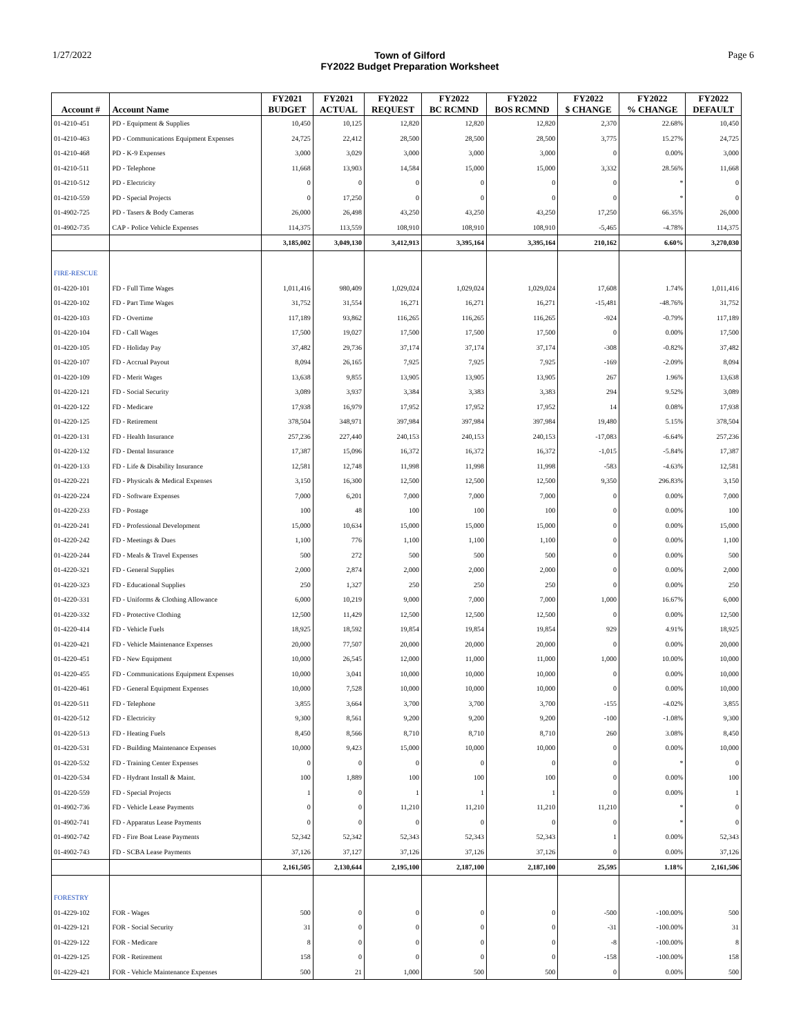1/27/2022 Town of Gilford
FY2022 Budget Preparation Worksheet
Page 6
| | | FY2021 | FY2021 | FY2022 | FY2022 | FY2022 | FY2022 | FY2022 | FY2022 |
| --- | --- | --- | --- | --- | --- | --- | --- | --- | --- |
| Account # | Account Name | BUDGET | ACTUAL | REQUEST | BC RCMND | BOS RCMND | $ CHANGE | % CHANGE | DEFAULT |
| 01-4210-451 | PD - Equipment & Supplies | 10,450 | 10,125 | 12,820 | 12,820 | 12,820 | 2,370 | 22.68% | 10,450 |
| 01-4210-463 | PD - Communications Equipment Expenses | 24,725 | 22,412 | 28,500 | 28,500 | 28,500 | 3,775 | 15.27% | 24,725 |
| 01-4210-468 | PD - K-9 Expenses | 3,000 | 3,029 | 3,000 | 3,000 | 3,000 | 0 | 0.00% | 3,000 |
| 01-4210-511 | PD - Telephone | 11,668 | 13,903 | 14,584 | 15,000 | 15,000 | 3,332 | 28.56% | 11,668 |
| 01-4210-512 | PD - Electricity | 0 | 0 | 0 | 0 | 0 | 0 | * | 0 |
| 01-4210-559 | PD - Special Projects | 0 | 17,250 | 0 | 0 | 0 | 0 | * | 0 |
| 01-4902-725 | PD - Tasers & Body Cameras | 26,000 | 26,498 | 43,250 | 43,250 | 43,250 | 17,250 | 66.35% | 26,000 |
| 01-4902-735 | CAP - Police Vehicle Expenses | 114,375 | 113,559 | 108,910 | 108,910 | 108,910 | -5,465 | -4.78% | 114,375 |
| | | 3,185,002 | 3,049,130 | 3,412,913 | 3,395,164 | 3,395,164 | 210,162 | 6.60% | 3,270,030 |
| FIRE-RESCUE | | | | | | | | | |
| 01-4220-101 | FD - Full Time Wages | 1,011,416 | 980,409 | 1,029,024 | 1,029,024 | 1,029,024 | 17,608 | 1.74% | 1,011,416 |
| 01-4220-102 | FD - Part Time Wages | 31,752 | 31,554 | 16,271 | 16,271 | 16,271 | -15,481 | -48.76% | 31,752 |
| 01-4220-103 | FD - Overtime | 117,189 | 93,862 | 116,265 | 116,265 | 116,265 | -924 | -0.79% | 117,189 |
| 01-4220-104 | FD - Call Wages | 17,500 | 19,027 | 17,500 | 17,500 | 17,500 | 0 | 0.00% | 17,500 |
| 01-4220-105 | FD - Holiday Pay | 37,482 | 29,736 | 37,174 | 37,174 | 37,174 | -308 | -0.82% | 37,482 |
| 01-4220-107 | FD - Accrual Payout | 8,094 | 26,165 | 7,925 | 7,925 | 7,925 | -169 | -2.09% | 8,094 |
| 01-4220-109 | FD - Merit Wages | 13,638 | 9,855 | 13,905 | 13,905 | 13,905 | 267 | 1.96% | 13,638 |
| 01-4220-121 | FD - Social Security | 3,089 | 3,937 | 3,384 | 3,383 | 3,383 | 294 | 9.52% | 3,089 |
| 01-4220-122 | FD - Medicare | 17,938 | 16,979 | 17,952 | 17,952 | 17,952 | 14 | 0.08% | 17,938 |
| 01-4220-125 | FD - Retirement | 378,504 | 348,971 | 397,984 | 397,984 | 397,984 | 19,480 | 5.15% | 378,504 |
| 01-4220-131 | FD - Health Insurance | 257,236 | 227,440 | 240,153 | 240,153 | 240,153 | -17,083 | -6.64% | 257,236 |
| 01-4220-132 | FD - Dental Insurance | 17,387 | 15,096 | 16,372 | 16,372 | 16,372 | -1,015 | -5.84% | 17,387 |
| 01-4220-133 | FD - Life & Disability Insurance | 12,581 | 12,748 | 11,998 | 11,998 | 11,998 | -583 | -4.63% | 12,581 |
| 01-4220-221 | FD - Physicals & Medical Expenses | 3,150 | 16,300 | 12,500 | 12,500 | 12,500 | 9,350 | 296.83% | 3,150 |
| 01-4220-224 | FD - Software Expenses | 7,000 | 6,201 | 7,000 | 7,000 | 7,000 | 0 | 0.00% | 7,000 |
| 01-4220-233 | FD - Postage | 100 | 48 | 100 | 100 | 100 | 0 | 0.00% | 100 |
| 01-4220-241 | FD - Professional Development | 15,000 | 10,634 | 15,000 | 15,000 | 15,000 | 0 | 0.00% | 15,000 |
| 01-4220-242 | FD - Meetings & Dues | 1,100 | 776 | 1,100 | 1,100 | 1,100 | 0 | 0.00% | 1,100 |
| 01-4220-244 | FD - Meals & Travel Expenses | 500 | 272 | 500 | 500 | 500 | 0 | 0.00% | 500 |
| 01-4220-321 | FD - General Supplies | 2,000 | 2,874 | 2,000 | 2,000 | 2,000 | 0 | 0.00% | 2,000 |
| 01-4220-323 | FD - Educational Supplies | 250 | 1,327 | 250 | 250 | 250 | 0 | 0.00% | 250 |
| 01-4220-331 | FD - Uniforms & Clothing Allowance | 6,000 | 10,219 | 9,000 | 7,000 | 7,000 | 1,000 | 16.67% | 6,000 |
| 01-4220-332 | FD - Protective Clothing | 12,500 | 11,429 | 12,500 | 12,500 | 12,500 | 0 | 0.00% | 12,500 |
| 01-4220-414 | FD - Vehicle Fuels | 18,925 | 18,592 | 19,854 | 19,854 | 19,854 | 929 | 4.91% | 18,925 |
| 01-4220-421 | FD - Vehicle Maintenance Expenses | 20,000 | 77,507 | 20,000 | 20,000 | 20,000 | 0 | 0.00% | 20,000 |
| 01-4220-451 | FD - New Equipment | 10,000 | 26,545 | 12,000 | 11,000 | 11,000 | 1,000 | 10.00% | 10,000 |
| 01-4220-455 | FD - Communications Equipment Expenses | 10,000 | 3,041 | 10,000 | 10,000 | 10,000 | 0 | 0.00% | 10,000 |
| 01-4220-461 | FD - General Equipment Expenses | 10,000 | 7,528 | 10,000 | 10,000 | 10,000 | 0 | 0.00% | 10,000 |
| 01-4220-511 | FD - Telephone | 3,855 | 3,664 | 3,700 | 3,700 | 3,700 | -155 | -4.02% | 3,855 |
| 01-4220-512 | FD - Electricity | 9,300 | 8,561 | 9,200 | 9,200 | 9,200 | -100 | -1.08% | 9,300 |
| 01-4220-513 | FD - Heating Fuels | 8,450 | 8,566 | 8,710 | 8,710 | 8,710 | 260 | 3.08% | 8,450 |
| 01-4220-531 | FD - Building Maintenance Expenses | 10,000 | 9,423 | 15,000 | 10,000 | 10,000 | 0 | 0.00% | 10,000 |
| 01-4220-532 | FD - Training Center Expenses | 0 | 0 | 0 | 0 | 0 | 0 | * | 0 |
| 01-4220-534 | FD - Hydrant Install & Maint. | 100 | 1,889 | 100 | 100 | 100 | 0 | 0.00% | 100 |
| 01-4220-559 | FD - Special Projects | 1 | 0 | 1 | 1 | 1 | 0 | 0.00% | 1 |
| 01-4902-736 | FD - Vehicle Lease Payments | 0 | 0 | 11,210 | 11,210 | 11,210 | 11,210 | * | 0 |
| 01-4902-741 | FD - Apparatus Lease Payments | 0 | 0 | 0 | 0 | 0 | 0 | * | 0 |
| 01-4902-742 | FD - Fire Boat Lease Payments | 52,342 | 52,342 | 52,343 | 52,343 | 52,343 | 1 | 0.00% | 52,343 |
| 01-4902-743 | FD - SCBA Lease Payments | 37,126 | 37,127 | 37,126 | 37,126 | 37,126 | 0 | 0.00% | 37,126 |
| | | 2,161,505 | 2,130,644 | 2,195,100 | 2,187,100 | 2,187,100 | 25,595 | 1.18% | 2,161,506 |
| FORESTRY | | | | | | | | | |
| 01-4229-102 | FOR - Wages | 500 | 0 | 0 | 0 | 0 | -500 | -100.00% | 500 |
| 01-4229-121 | FOR - Social Security | 31 | 0 | 0 | 0 | 0 | -31 | -100.00% | 31 |
| 01-4229-122 | FOR - Medicare | 8 | 0 | 0 | 0 | 0 | -8 | -100.00% | 8 |
| 01-4229-125 | FOR - Retirement | 158 | 0 | 0 | 0 | 0 | -158 | -100.00% | 158 |
| 01-4229-421 | FOR - Vehicle Maintenance Expenses | 500 | 21 | 1,000 | 500 | 500 | 0 | 0.00% | 500 |